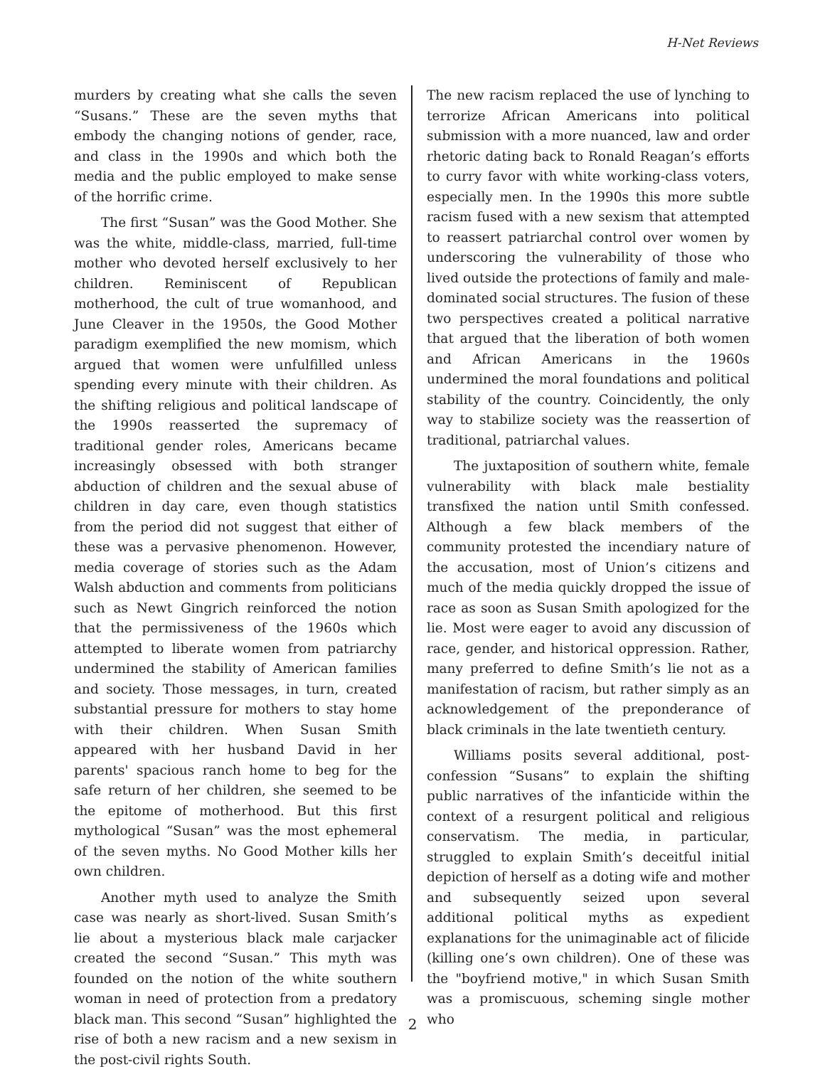H-Net Reviews
murders by creating what she calls the seven “Susans.” These are the seven myths that embody the changing notions of gender, race, and class in the 1990s and which both the media and the public employed to make sense of the horrific crime.
The first “Susan” was the Good Mother. She was the white, middle-class, married, full-time mother who devoted herself exclusively to her children. Reminiscent of Republican motherhood, the cult of true womanhood, and June Cleaver in the 1950s, the Good Mother paradigm exemplified the new momism, which argued that women were unfulfilled unless spending every minute with their children. As the shifting religious and political landscape of the 1990s reasserted the supremacy of traditional gender roles, Americans became increasingly obsessed with both stranger abduction of children and the sexual abuse of children in day care, even though statistics from the period did not suggest that either of these was a pervasive phenomenon. However, media coverage of stories such as the Adam Walsh abduction and comments from politicians such as Newt Gingrich reinforced the notion that the permissiveness of the 1960s which attempted to liberate women from patriarchy undermined the stability of American families and society. Those messages, in turn, created substantial pressure for mothers to stay home with their children. When Susan Smith appeared with her husband David in her parents' spacious ranch home to beg for the safe return of her children, she seemed to be the epitome of motherhood. But this first mythological “Susan” was the most ephemeral of the seven myths. No Good Mother kills her own children.
Another myth used to analyze the Smith case was nearly as short-lived. Susan Smith’s lie about a mysterious black male carjacker created the second “Susan.” This myth was founded on the notion of the white southern woman in need of protection from a predatory black man. This second “Susan” highlighted the rise of both a new racism and a new sexism in the post-civil rights South.
The new racism replaced the use of lynching to terrorize African Americans into political submission with a more nuanced, law and order rhetoric dating back to Ronald Reagan’s efforts to curry favor with white working-class voters, especially men. In the 1990s this more subtle racism fused with a new sexism that attempted to reassert patriarchal control over women by underscoring the vulnerability of those who lived outside the protections of family and male-dominated social structures. The fusion of these two perspectives created a political narrative that argued that the liberation of both women and African Americans in the 1960s undermined the moral foundations and political stability of the country. Coincidently, the only way to stabilize society was the reassertion of traditional, patriarchal values.
The juxtaposition of southern white, female vulnerability with black male bestiality transfixed the nation until Smith confessed. Although a few black members of the community protested the incendiary nature of the accusation, most of Union’s citizens and much of the media quickly dropped the issue of race as soon as Susan Smith apologized for the lie. Most were eager to avoid any discussion of race, gender, and historical oppression. Rather, many preferred to define Smith’s lie not as a manifestation of racism, but rather simply as an acknowledgement of the preponderance of black criminals in the late twentieth century.
Williams posits several additional, post-confession “Susans” to explain the shifting public narratives of the infanticide within the context of a resurgent political and religious conservatism. The media, in particular, struggled to explain Smith’s deceitful initial depiction of herself as a doting wife and mother and subsequently seized upon several additional political myths as expedient explanations for the unimaginable act of filicide (killing one’s own children). One of these was the "boyfriend motive," in which Susan Smith was a promiscuous, scheming single mother who
2